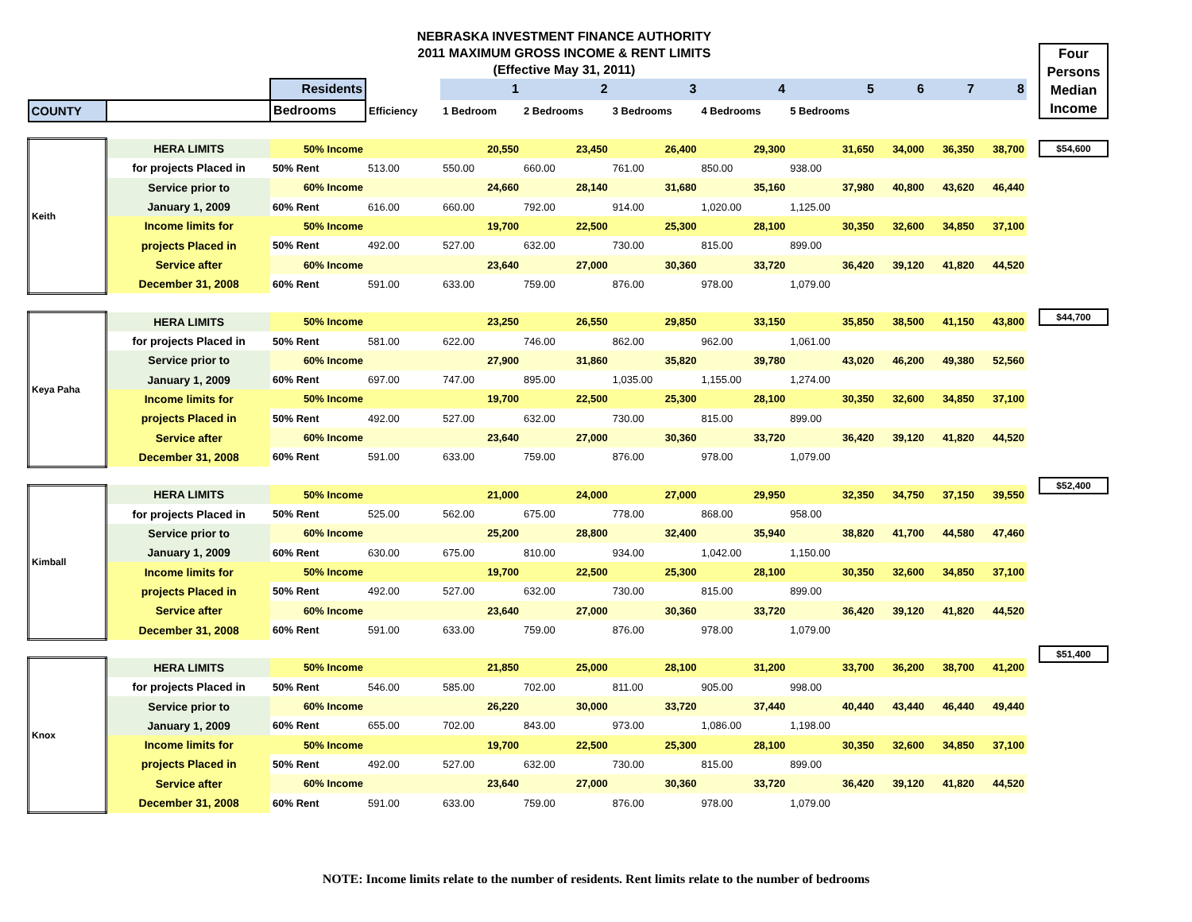NEBRASKA INVESTMENT FINANCE AUTHORITY
2011 MAXIMUM GROSS INCOME & RENT LIMITS
(Effective May 31, 2011)
| | | Residents | | 1 | 2 | 3 | 4 | 5 | 6 | 7 | 8 |
| COUNTY | | Bedrooms | Efficiency | 1 Bedroom | 2 Bedrooms | 3 Bedrooms | 4 Bedrooms | 5 Bedrooms | | | |
| Keith | HERA LIMITS | 50% Income | | 20,550 | 23,450 | 26,400 | 29,300 | 31,650 | 34,000 | 36,350 | 38,700 |
| | for projects Placed in | 50% Rent | 513.00 | 550.00 | 660.00 | 761.00 | 850.00 | 938.00 | | | |
| | Service prior to | 60% Income | | 24,660 | 28,140 | 31,680 | 35,160 | 37,980 | 40,800 | 43,620 | 46,440 |
| | January 1, 2009 | 60% Rent | 616.00 | 660.00 | 792.00 | 914.00 | 1,020.00 | 1,125.00 | | | |
| | Income limits for | 50% Income | | 19,700 | 22,500 | 25,300 | 28,100 | 30,350 | 32,600 | 34,850 | 37,100 |
| | projects Placed in | 50% Rent | 492.00 | 527.00 | 632.00 | 730.00 | 815.00 | 899.00 | | | |
| | Service after | 60% Income | | 23,640 | 27,000 | 30,360 | 33,720 | 36,420 | 39,120 | 41,820 | 44,520 |
| | December 31, 2008 | 60% Rent | 591.00 | 633.00 | 759.00 | 876.00 | 978.00 | 1,079.00 | | | |
| Keya Paha | HERA LIMITS | 50% Income | | 23,250 | 26,550 | 29,850 | 33,150 | 35,850 | 38,500 | 41,150 | 43,800 |
| | for projects Placed in | 50% Rent | 581.00 | 622.00 | 746.00 | 862.00 | 962.00 | 1,061.00 | | | |
| | Service prior to | 60% Income | | 27,900 | 31,860 | 35,820 | 39,780 | 43,020 | 46,200 | 49,380 | 52,560 |
| | January 1, 2009 | 60% Rent | 697.00 | 747.00 | 895.00 | 1,035.00 | 1,155.00 | 1,274.00 | | | |
| | Income limits for | 50% Income | | 19,700 | 22,500 | 25,300 | 28,100 | 30,350 | 32,600 | 34,850 | 37,100 |
| | projects Placed in | 50% Rent | 492.00 | 527.00 | 632.00 | 730.00 | 815.00 | 899.00 | | | |
| | Service after | 60% Income | | 23,640 | 27,000 | 30,360 | 33,720 | 36,420 | 39,120 | 41,820 | 44,520 |
| | December 31, 2008 | 60% Rent | 591.00 | 633.00 | 759.00 | 876.00 | 978.00 | 1,079.00 | | | |
| Kimball | HERA LIMITS | 50% Income | | 21,000 | 24,000 | 27,000 | 29,950 | 32,350 | 34,750 | 37,150 | 39,550 |
| | for projects Placed in | 50% Rent | 525.00 | 562.00 | 675.00 | 778.00 | 868.00 | 958.00 | | | |
| | Service prior to | 60% Income | | 25,200 | 28,800 | 32,400 | 35,940 | 38,820 | 41,700 | 44,580 | 47,460 |
| | January 1, 2009 | 60% Rent | 630.00 | 675.00 | 810.00 | 934.00 | 1,042.00 | 1,150.00 | | | |
| | Income limits for | 50% Income | | 19,700 | 22,500 | 25,300 | 28,100 | 30,350 | 32,600 | 34,850 | 37,100 |
| | projects Placed in | 50% Rent | 492.00 | 527.00 | 632.00 | 730.00 | 815.00 | 899.00 | | | |
| | Service after | 60% Income | | 23,640 | 27,000 | 30,360 | 33,720 | 36,420 | 39,120 | 41,820 | 44,520 |
| | December 31, 2008 | 60% Rent | 591.00 | 633.00 | 759.00 | 876.00 | 978.00 | 1,079.00 | | | |
| Knox | HERA LIMITS | 50% Income | | 21,850 | 25,000 | 28,100 | 31,200 | 33,700 | 36,200 | 38,700 | 41,200 |
| | for projects Placed in | 50% Rent | 546.00 | 585.00 | 702.00 | 811.00 | 905.00 | 998.00 | | | |
| | Service prior to | 60% Income | | 26,220 | 30,000 | 33,720 | 37,440 | 40,440 | 43,440 | 46,440 | 49,440 |
| | January 1, 2009 | 60% Rent | 655.00 | 702.00 | 843.00 | 973.00 | 1,086.00 | 1,198.00 | | | |
| | Income limits for | 50% Income | | 19,700 | 22,500 | 25,300 | 28,100 | 30,350 | 32,600 | 34,850 | 37,100 |
| | projects Placed in | 50% Rent | 492.00 | 527.00 | 632.00 | 730.00 | 815.00 | 899.00 | | | |
| | Service after | 60% Income | | 23,640 | 27,000 | 30,360 | 33,720 | 36,420 | 39,120 | 41,820 | 44,520 |
| | December 31, 2008 | 60% Rent | 591.00 | 633.00 | 759.00 | 876.00 | 978.00 | 1,079.00 | | | |
Four Persons Median Income
$54,600
$44,700
$52,400
$51,400
NOTE: Income limits relate to the number of residents. Rent limits relate to the number of bedrooms